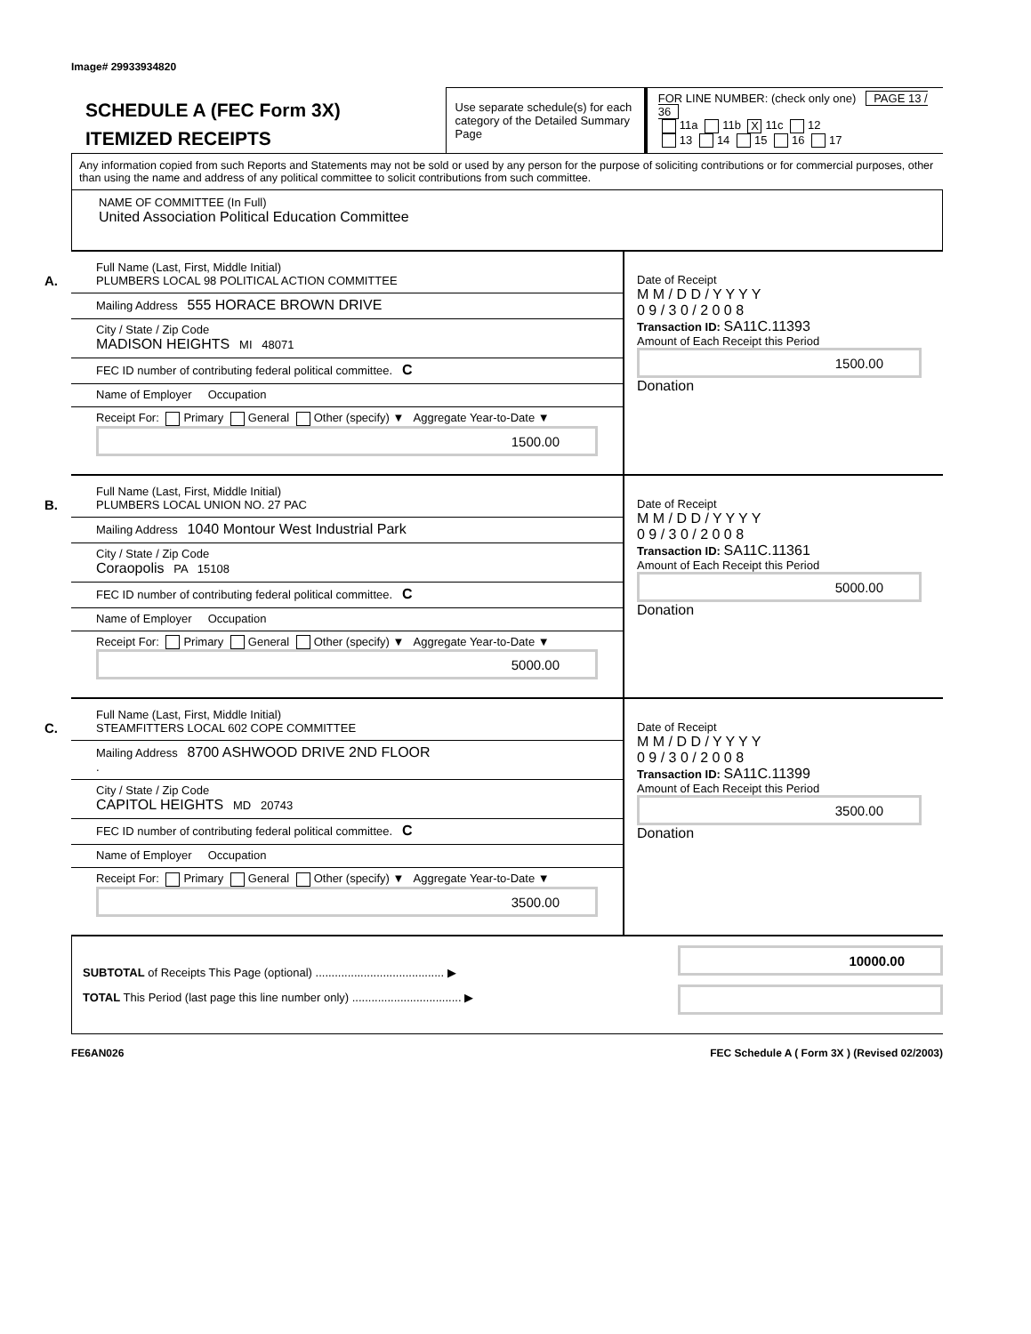Image# 29933934820
SCHEDULE A (FEC Form 3X)
ITEMIZED RECEIPTS
Use separate schedule(s) for each category of the Detailed Summary Page
FOR LINE NUMBER: (check only one) PAGE 13 / 36
11a 11b X 11c 12
13 14 15 16 17
Any information copied from such Reports and Statements may not be sold or used by any person for the purpose of soliciting contributions or for commercial purposes, other than using the name and address of any political committee to solicit contributions from such committee.
NAME OF COMMITTEE (In Full)
United Association Political Education Committee
A.
Full Name (Last, First, Middle Initial)
PLUMBERS LOCAL 98 POLITICAL ACTION COMMITTEE
Mailing Address 555 HORACE BROWN DRIVE
City / State / Zip Code
MADISON HEIGHTS MI 48071
FEC ID number of contributing federal political committee. C
Name of Employer Occupation
Receipt For: Primary General Other (specify) ▼ Aggregate Year-to-Date ▼
1500.00
Date of Receipt
M M / D D / Y Y Y Y
0 9 / 3 0 / 2 0 0 8
Transaction ID: SA11C.11393
Amount of Each Receipt this Period
1500.00
Donation
B.
Full Name (Last, First, Middle Initial)
PLUMBERS LOCAL UNION NO. 27 PAC
Mailing Address 1040 Montour West Industrial Park
City / State / Zip Code
Coraopolis PA 15108
FEC ID number of contributing federal political committee. C
Name of Employer Occupation
Receipt For: Primary General Other (specify) ▼ Aggregate Year-to-Date ▼
5000.00
Date of Receipt
M M / D D / Y Y Y Y
0 9 / 3 0 / 2 0 0 8
Transaction ID: SA11C.11361
Amount of Each Receipt this Period
5000.00
Donation
C.
Full Name (Last, First, Middle Initial)
STEAMFITTERS LOCAL 602 COPE COMMITTEE
Mailing Address 8700 ASHWOOD DRIVE 2ND FLOOR
.
City / State / Zip Code
CAPITOL HEIGHTS MD 20743
FEC ID number of contributing federal political committee. C
Name of Employer Occupation
Receipt For: Primary General Other (specify) ▼ Aggregate Year-to-Date ▼
3500.00
Date of Receipt
M M / D D / Y Y Y Y
0 9 / 3 0 / 2 0 0 8
Transaction ID: SA11C.11399
Amount of Each Receipt this Period
3500.00
Donation
SUBTOTAL of Receipts This Page (optional) ........................................ ▶
TOTAL This Period (last page this line number only) .................................. ▶
10000.00
FE6AN026 FEC Schedule A ( Form 3X ) (Revised 02/2003)